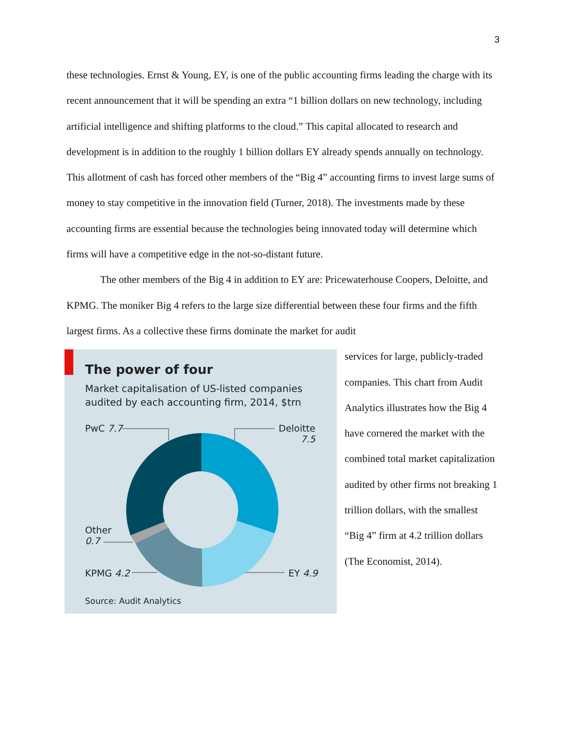3
these technologies. Ernst & Young, EY, is one of the public accounting firms leading the charge with its recent announcement that it will be spending an extra “1 billion dollars on new technology, including artificial intelligence and shifting platforms to the cloud.” This capital allocated to research and development is in addition to the roughly 1 billion dollars EY already spends annually on technology. This allotment of cash has forced other members of the “Big 4” accounting firms to invest large sums of money to stay competitive in the innovation field (Turner, 2018). The investments made by these accounting firms are essential because the technologies being innovated today will determine which firms will have a competitive edge in the not-so-distant future.
The other members of the Big 4 in addition to EY are: Pricewaterhouse Coopers, Deloitte, and KPMG. The moniker Big 4 refers to the large size differential between these four firms and the fifth largest firms. As a collective these firms dominate the market for audit
The power of four
Market capitalisation of US-listed companies
audited by each accounting firm, 2014, $trn
PwC 7.7
Deloitte
7.5
Other
0.7
KPMG 4.2 EY 4.9
Source: Audit Analytics
services for large, publicly-traded companies. This chart from Audit Analytics illustrates how the Big 4 have cornered the market with the combined total market capitalization audited by other firms not breaking 1 trillion dollars, with the smallest “Big 4” firm at 4.2 trillion dollars (The Economist, 2014).